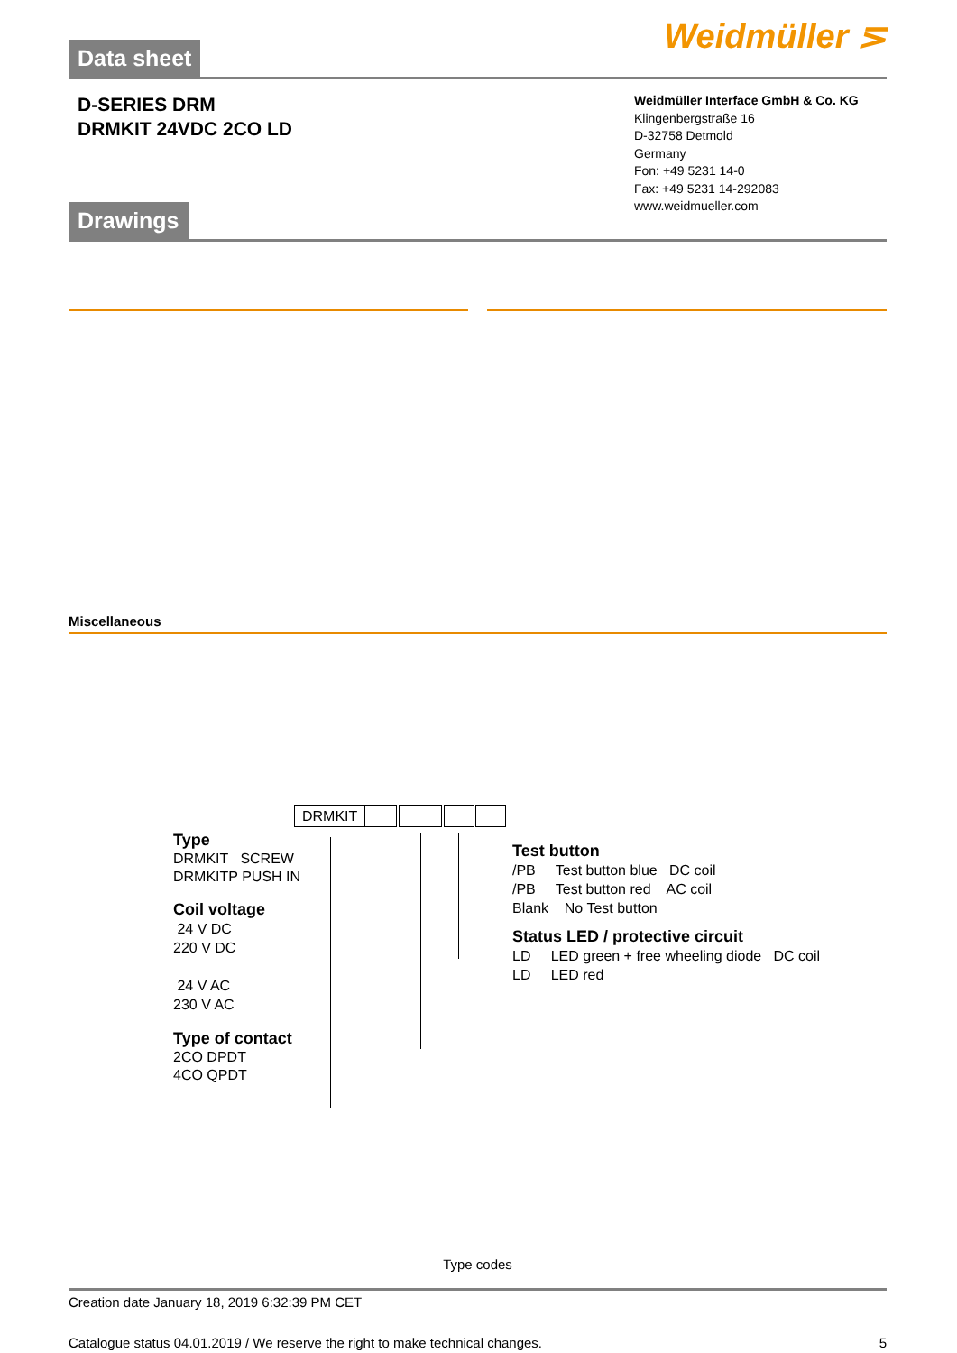Weidmüller ⋝
Data sheet
D-SERIES DRM
DRMKIT 24VDC 2CO LD
Weidmüller Interface GmbH & Co. KG
Klingenbergstraße 16
D-32758 Detmold
Germany
Fon: +49 5231 14-0
Fax: +49 5231 14-292083
www.weidmueller.com
Drawings
Miscellaneous
DRMKIT
Type
DRMKIT SCREW
DRMKITP PUSH IN
Coil voltage
24 V DC
220 V DC
24 V AC
230 V AC
Type of contact
2CO DPDT
4CO QPDT
Test button
/PB Test button blue DC coil
/PB Test button red AC coil
Blank No Test button
Status LED / protective circuit
LD LED green + free wheeling diode DC coil
LD LED red
Type codes
Creation date January 18, 2019 6:32:39 PM CET
Catalogue status 04.01.2019 / We reserve the right to make technical changes. 5